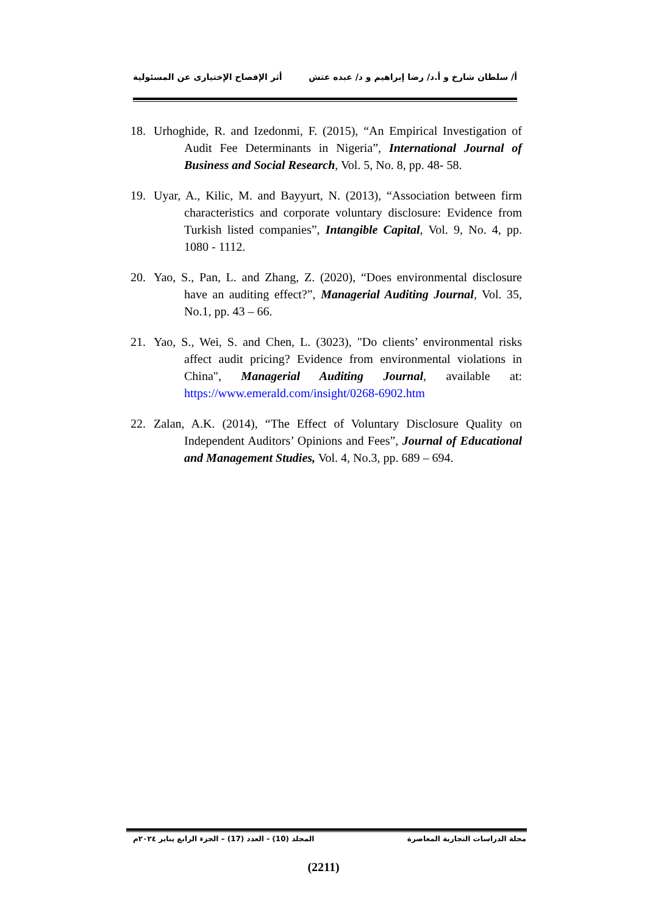أ/ سلطان شارخ و أ.د/ رضا إبراهيم و د/ عبده عتش أثر الإفصاح الإختيارى عن المسئولية
18. Urhoghide, R. and Izedonmi, F. (2015), “An Empirical Investigation of Audit Fee Determinants in Nigeria”, International Journal of Business and Social Research, Vol. 5, No. 8, pp. 48- 58.
19. Uyar, A., Kilic, M. and Bayyurt, N. (2013), “Association between firm characteristics and corporate voluntary disclosure: Evidence from Turkish listed companies”, Intangible Capital, Vol. 9, No. 4, pp. 1080 - 1112.
20. Yao, S., Pan, L. and Zhang, Z. (2020), “Does environmental disclosure have an auditing effect?”, Managerial Auditing Journal, Vol. 35, No.1, pp. 43 – 66.
21. Yao, S., Wei, S. and Chen, L. (3023), "Do clients’ environmental risks affect audit pricing? Evidence from environmental violations in China", Managerial Auditing Journal, available at: https://www.emerald.com/insight/0268-6902.htm
22. Zalan, A.K. (2014), “The Effect of Voluntary Disclosure Quality on Independent Auditors’ Opinions and Fees”, Journal of Educational and Management Studies, Vol. 4, No.3, pp. 689 – 694.
مجلة الدراسات التجارية المعاصرة المجلد (10) - العدد (17) – الجزء الرابع يناير ٢٠٢٤م
(2211)